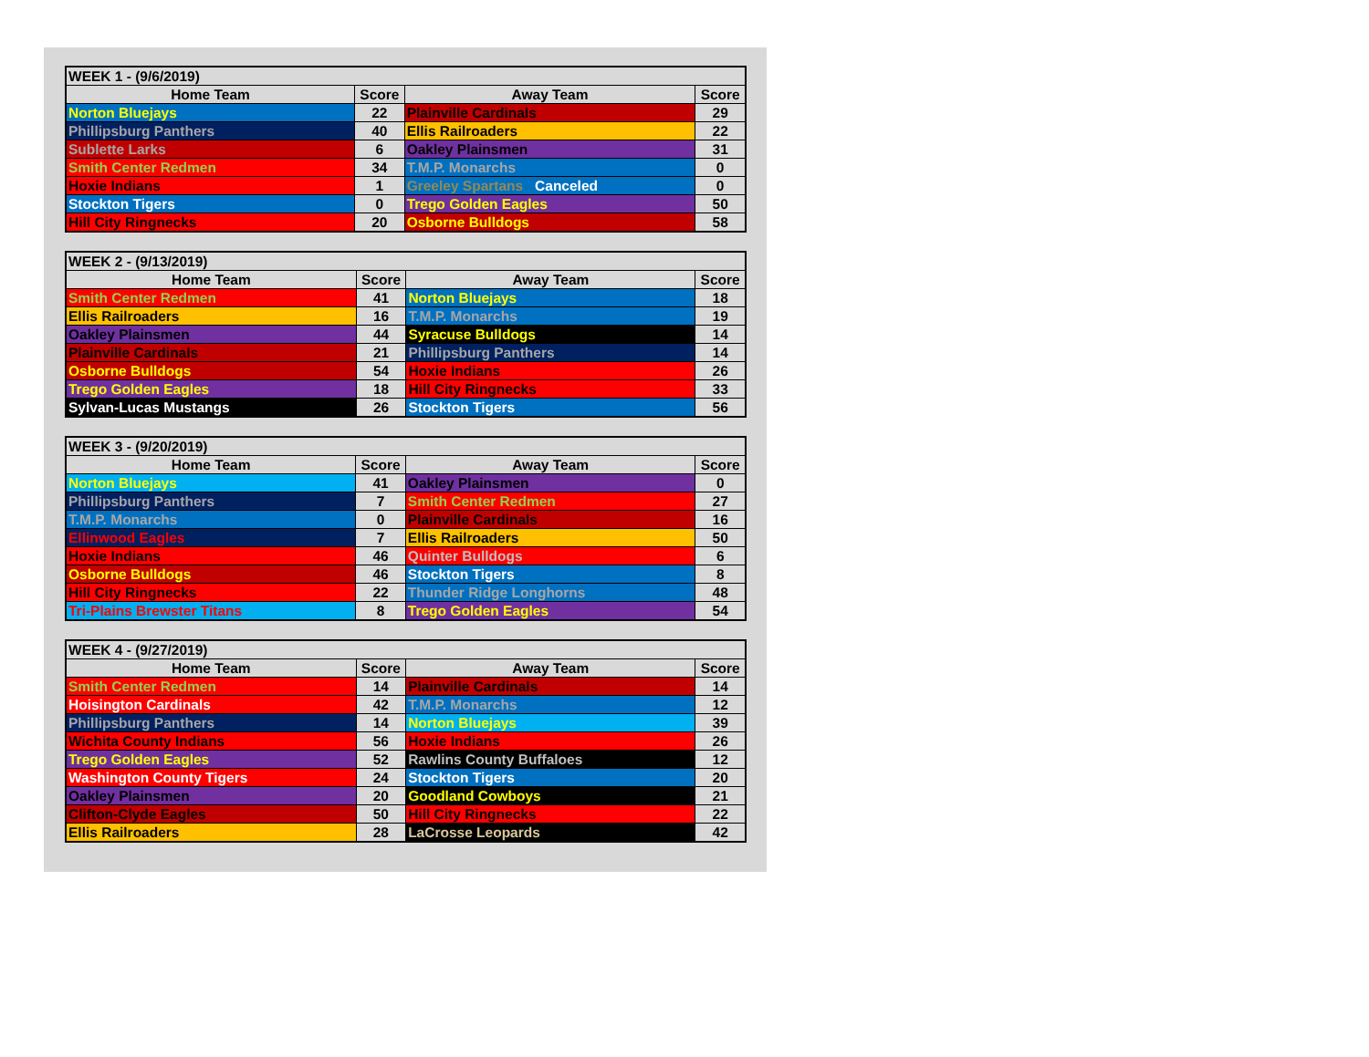| WEEK 1 - (9/6/2019) | | | |
| Home Team | Score | Away Team | Score |
| Norton Bluejays | 22 | Plainville Cardinals | 29 |
| Phillipsburg Panthers | 40 | Ellis Railroaders | 22 |
| Sublette Larks | 6 | Oakley Plainsmen | 31 |
| Smith Center Redmen | 34 | T.M.P. Monarchs | 0 |
| Hoxie Indians | 1 | Greeley Spartans Canceled | 0 |
| Stockton Tigers | 0 | Trego Golden Eagles | 50 |
| Hill City Ringnecks | 20 | Osborne Bulldogs | 58 |
| WEEK 2 - (9/13/2019) | | | |
| Home Team | Score | Away Team | Score |
| Smith Center Redmen | 41 | Norton Bluejays | 18 |
| Ellis Railroaders | 16 | T.M.P. Monarchs | 19 |
| Oakley Plainsmen | 44 | Syracuse Bulldogs | 14 |
| Plainville Cardinals | 21 | Phillipsburg Panthers | 14 |
| Osborne Bulldogs | 54 | Hoxie Indians | 26 |
| Trego Golden Eagles | 18 | Hill City Ringnecks | 33 |
| Sylvan-Lucas Mustangs | 26 | Stockton Tigers | 56 |
| WEEK 3 - (9/20/2019) | | | |
| Home Team | Score | Away Team | Score |
| Norton Bluejays | 41 | Oakley Plainsmen | 0 |
| Phillipsburg Panthers | 7 | Smith Center Redmen | 27 |
| T.M.P. Monarchs | 0 | Plainville Cardinals | 16 |
| Ellinwood Eagles | 7 | Ellis Railroaders | 50 |
| Hoxie Indians | 46 | Quinter Bulldogs | 6 |
| Osborne Bulldogs | 46 | Stockton Tigers | 8 |
| Hill City Ringnecks | 22 | Thunder Ridge Longhorns | 48 |
| Tri-Plains Brewster Titans | 8 | Trego Golden Eagles | 54 |
| WEEK 4 - (9/27/2019) | | | |
| Home Team | Score | Away Team | Score |
| Smith Center Redmen | 14 | Plainville Cardinals | 14 |
| Hoisington Cardinals | 42 | T.M.P. Monarchs | 12 |
| Phillipsburg Panthers | 14 | Norton Bluejays | 39 |
| Wichita County Indians | 56 | Hoxie Indians | 26 |
| Trego Golden Eagles | 52 | Rawlins County Buffaloes | 12 |
| Washington County Tigers | 24 | Stockton Tigers | 20 |
| Oakley Plainsmen | 20 | Goodland Cowboys | 21 |
| Clifton-Clyde Eagles | 50 | Hill City Ringnecks | 22 |
| Ellis Railroaders | 28 | LaCrosse Leopards | 42 |